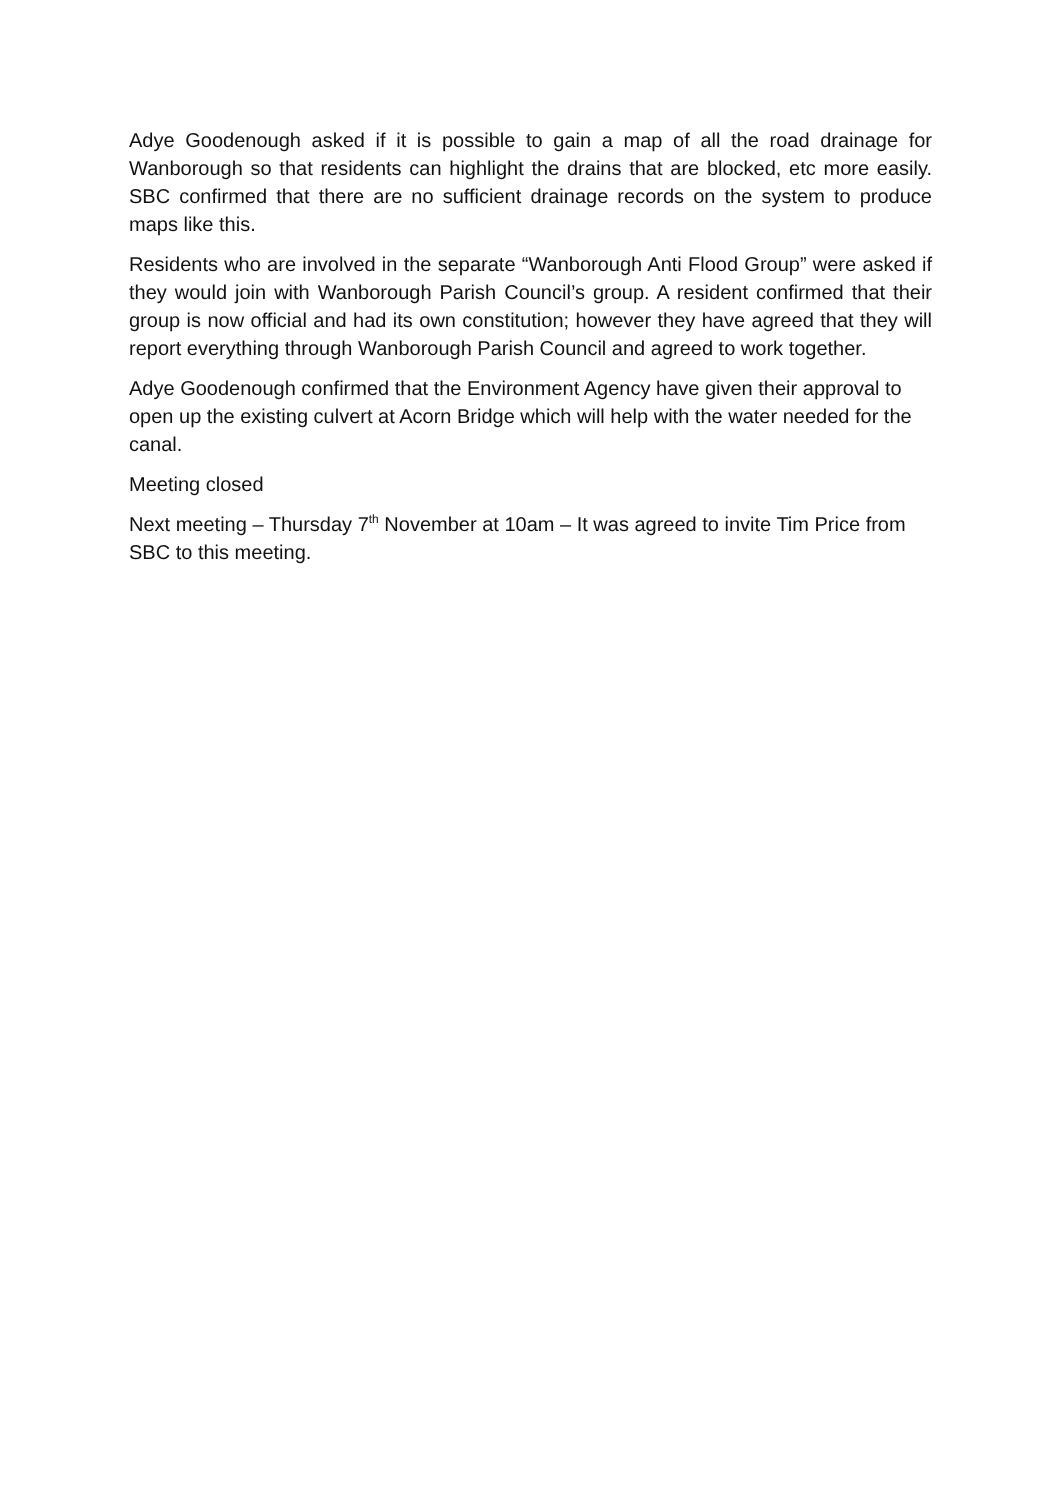Adye Goodenough asked if it is possible to gain a map of all the road drainage for Wanborough so that residents can highlight the drains that are blocked, etc more easily. SBC confirmed that there are no sufficient drainage records on the system to produce maps like this.
Residents who are involved in the separate “Wanborough Anti Flood Group” were asked if they would join with Wanborough Parish Council’s group. A resident confirmed that their group is now official and had its own constitution; however they have agreed that they will report everything through Wanborough Parish Council and agreed to work together.
Adye Goodenough confirmed that the Environment Agency have given their approval to open up the existing culvert at Acorn Bridge which will help with the water needed for the canal.
Meeting closed
Next meeting – Thursday 7<sup>th</sup> November at 10am – It was agreed to invite Tim Price from SBC to this meeting.